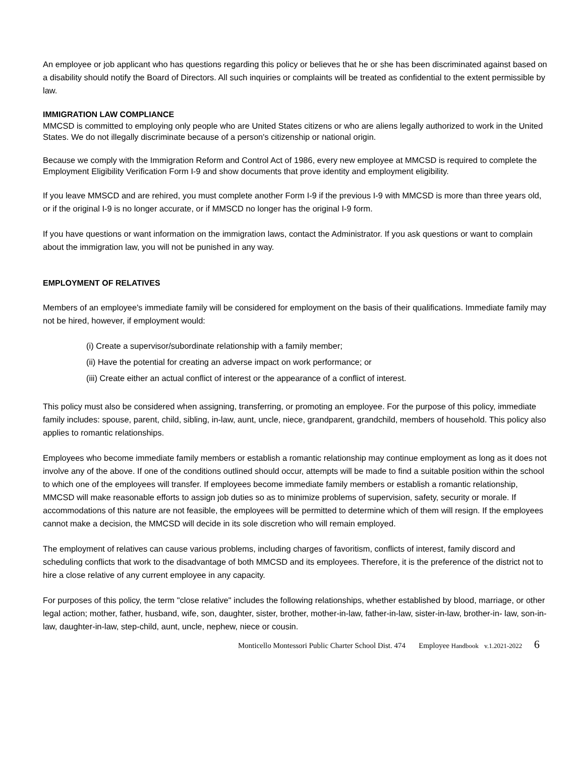An employee or job applicant who has questions regarding this policy or believes that he or she has been discriminated against based on a disability should notify the Board of Directors. All such inquiries or complaints will be treated as confidential to the extent permissible by law.
IMMIGRATION LAW COMPLIANCE
MMCSD is committed to employing only people who are United States citizens or who are aliens legally authorized to work in the United States. We do not illegally discriminate because of a person's citizenship or national origin.
Because we comply with the Immigration Reform and Control Act of 1986, every new employee at MMCSD is required to complete the Employment Eligibility Verification Form I-9 and show documents that prove identity and employment eligibility.
If you leave MMSCD and are rehired, you must complete another Form I-9 if the previous I-9 with MMCSD is more than three years old, or if the original I-9 is no longer accurate, or if MMSCD no longer has the original I-9 form.
If you have questions or want information on the immigration laws, contact the Administrator. If you ask questions or want to complain about the immigration law, you will not be punished in any way.
EMPLOYMENT OF RELATIVES
Members of an employee's immediate family will be considered for employment on the basis of their qualifications. Immediate family may not be hired, however, if employment would:
(i) Create a supervisor/subordinate relationship with a family member;
(ii) Have the potential for creating an adverse impact on work performance; or
(iii) Create either an actual conflict of interest or the appearance of a conflict of interest.
This policy must also be considered when assigning, transferring, or promoting an employee. For the purpose of this policy, immediate family includes: spouse, parent, child, sibling, in-law, aunt, uncle, niece, grandparent, grandchild, members of household. This policy also applies to romantic relationships.
Employees who become immediate family members or establish a romantic relationship may continue employment as long as it does not involve any of the above. If one of the conditions outlined should occur, attempts will be made to find a suitable position within the school to which one of the employees will transfer. If employees become immediate family members or establish a romantic relationship, MMCSD will make reasonable efforts to assign job duties so as to minimize problems of supervision, safety, security or morale. If accommodations of this nature are not feasible, the employees will be permitted to determine which of them will resign. If the employees cannot make a decision, the MMCSD will decide in its sole discretion who will remain employed.
The employment of relatives can cause various problems, including charges of favoritism, conflicts of interest, family discord and scheduling conflicts that work to the disadvantage of both MMCSD and its employees. Therefore, it is the preference of the district not to hire a close relative of any current employee in any capacity.
For purposes of this policy, the term "close relative" includes the following relationships, whether established by blood, marriage, or other legal action; mother, father, husband, wife, son, daughter, sister, brother, mother-in-law, father-in-law, sister-in-law, brother-in- law, son-in-law, daughter-in-law, step-child, aunt, uncle, nephew, niece or cousin.
Monticello Montessori Public Charter School Dist. 474 Employee Handbook v.1.2021-2022 6